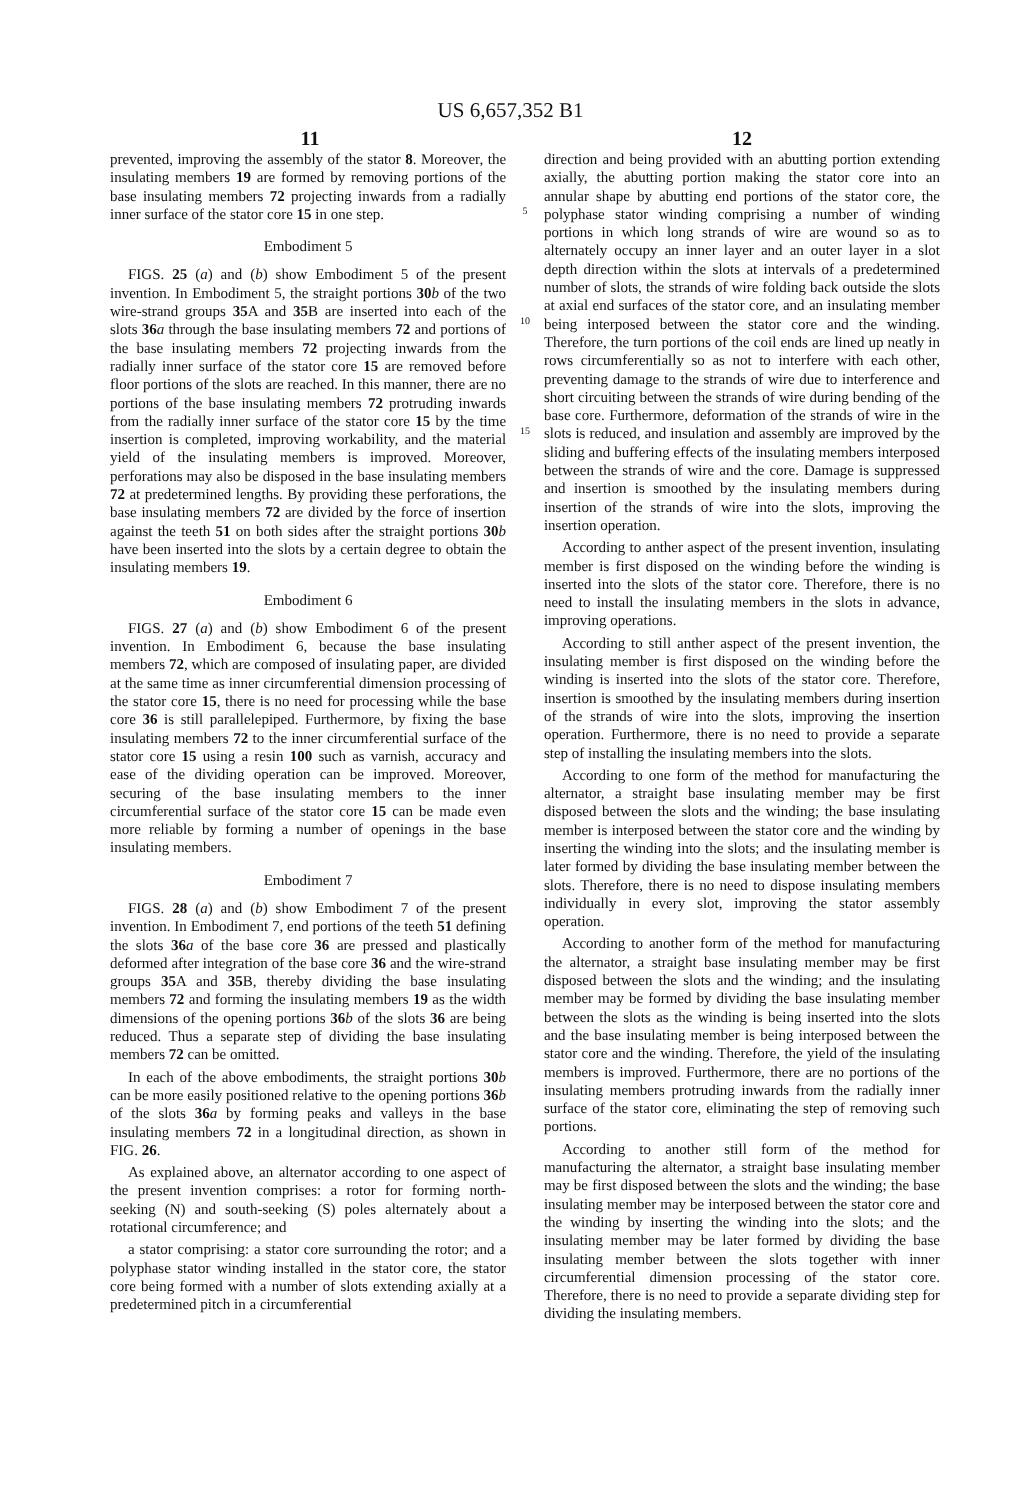US 6,657,352 B1
11 12
prevented, improving the assembly of the stator 8. Moreover, the insulating members 19 are formed by removing portions of the base insulating members 72 projecting inwards from a radially inner surface of the stator core 15 in one step.
Embodiment 5
FIGS. 25 (a) and (b) show Embodiment 5 of the present invention. In Embodiment 5, the straight portions 30 b of the two wire-strand groups 35 A and 35 B are inserted into each of the slots 36 a through the base insulating members 72 and portions of the base insulating members 72 projecting inwards from the radially inner surface of the stator core 15 are removed before floor portions of the slots are reached. In this manner, there are no portions of the base insulating members 72 protruding inwards from the radially inner surface of the stator core 15 by the time insertion is completed, improving workability, and the material yield of the insulating members is improved. Moreover, perforations may also be disposed in the base insulating members 72 at predetermined lengths. By providing these perforations, the base insulating members 72 are divided by the force of insertion against the teeth 51 on both sides after the straight portions 30 b have been inserted into the slots by a certain degree to obtain the insulating members 19.
Embodiment 6
FIGS. 27 (a) and (b) show Embodiment 6 of the present invention. In Embodiment 6, because the base insulating members 72, which are composed of insulating paper, are divided at the same time as inner circumferential dimension processing of the stator core 15, there is no need for processing while the base core 36 is still parallelepiped. Furthermore, by fixing the base insulating members 72 to the inner circumferential surface of the stator core 15 using a resin 100 such as varnish, accuracy and ease of the dividing operation can be improved. Moreover, securing of the base insulating members to the inner circumferential surface of the stator core 15 can be made even more reliable by forming a number of openings in the base insulating members.
Embodiment 7
FIGS. 28 (a) and (b) show Embodiment 7 of the present invention. In Embodiment 7, end portions of the teeth 51 defining the slots 36 a of the base core 36 are pressed and plastically deformed after integration of the base core 36 and the wire-strand groups 35 A and 35 B, thereby dividing the base insulating members 72 and forming the insulating members 19 as the width dimensions of the opening portions 36 b of the slots 36 are being reduced. Thus a separate step of dividing the base insulating members 72 can be omitted.
In each of the above embodiments, the straight portions 30 b can be more easily positioned relative to the opening portions 36 b of the slots 36 a by forming peaks and valleys in the base insulating members 72 in a longitudinal direction, as shown in FIG. 26.
As explained above, an alternator according to one aspect of the present invention comprises: a rotor for forming north-seeking (N) and south-seeking (S) poles alternately about a rotational circumference; and
a stator comprising: a stator core surrounding the rotor; and a polyphase stator winding installed in the stator core, the stator core being formed with a number of slots extending axially at a predetermined pitch in a circumferential
5
10
15
direction and being provided with an abutting portion extending axially, the abutting portion making the stator core into an annular shape by abutting end portions of the stator core, the polyphase stator winding comprising a number of winding portions in which long strands of wire are wound so as to alternately occupy an inner layer and an outer layer in a slot depth direction within the slots at intervals of a predetermined number of slots, the strands of wire folding back outside the slots at axial end surfaces of the stator core, and an insulating member being interposed between the stator core and the winding. Therefore, the turn portions of the coil ends are lined up neatly in rows circumferentially so as not to interfere with each other, preventing damage to the strands of wire due to interference and short circuiting between the strands of wire during bending of the base core. Furthermore, deformation of the strands of wire in the slots is reduced, and insulation and assembly are improved by the sliding and buffering effects of the insulating members interposed between the strands of wire and the core. Damage is suppressed and insertion is smoothed by the insulating members during insertion of the strands of wire into the slots, improving the insertion operation.
According to anther aspect of the present invention, insulating member is first disposed on the winding before the winding is inserted into the slots of the stator core. Therefore, there is no need to install the insulating members in the slots in advance, improving operations.
According to still anther aspect of the present invention, the insulating member is first disposed on the winding before the winding is inserted into the slots of the stator core. Therefore, insertion is smoothed by the insulating members during insertion of the strands of wire into the slots, improving the insertion operation. Furthermore, there is no need to provide a separate step of installing the insulating members into the slots.
According to one form of the method for manufacturing the alternator, a straight base insulating member may be first disposed between the slots and the winding; the base insulating member is interposed between the stator core and the winding by inserting the winding into the slots; and the insulating member is later formed by dividing the base insulating member between the slots. Therefore, there is no need to dispose insulating members individually in every slot, improving the stator assembly operation.
According to another form of the method for manufacturing the alternator, a straight base insulating member may be first disposed between the slots and the winding; and the insulating member may be formed by dividing the base insulating member between the slots as the winding is being inserted into the slots and the base insulating member is being interposed between the stator core and the winding. Therefore, the yield of the insulating members is improved. Furthermore, there are no portions of the insulating members protruding inwards from the radially inner surface of the stator core, eliminating the step of removing such portions.
According to another still form of the method for manufacturing the alternator, a straight base insulating member may be first disposed between the slots and the winding; the base insulating member may be interposed between the stator core and the winding by inserting the winding into the slots; and the insulating member may be later formed by dividing the base insulating member between the slots together with inner circumferential dimension processing of the stator core. Therefore, there is no need to provide a separate dividing step for dividing the insulating members.